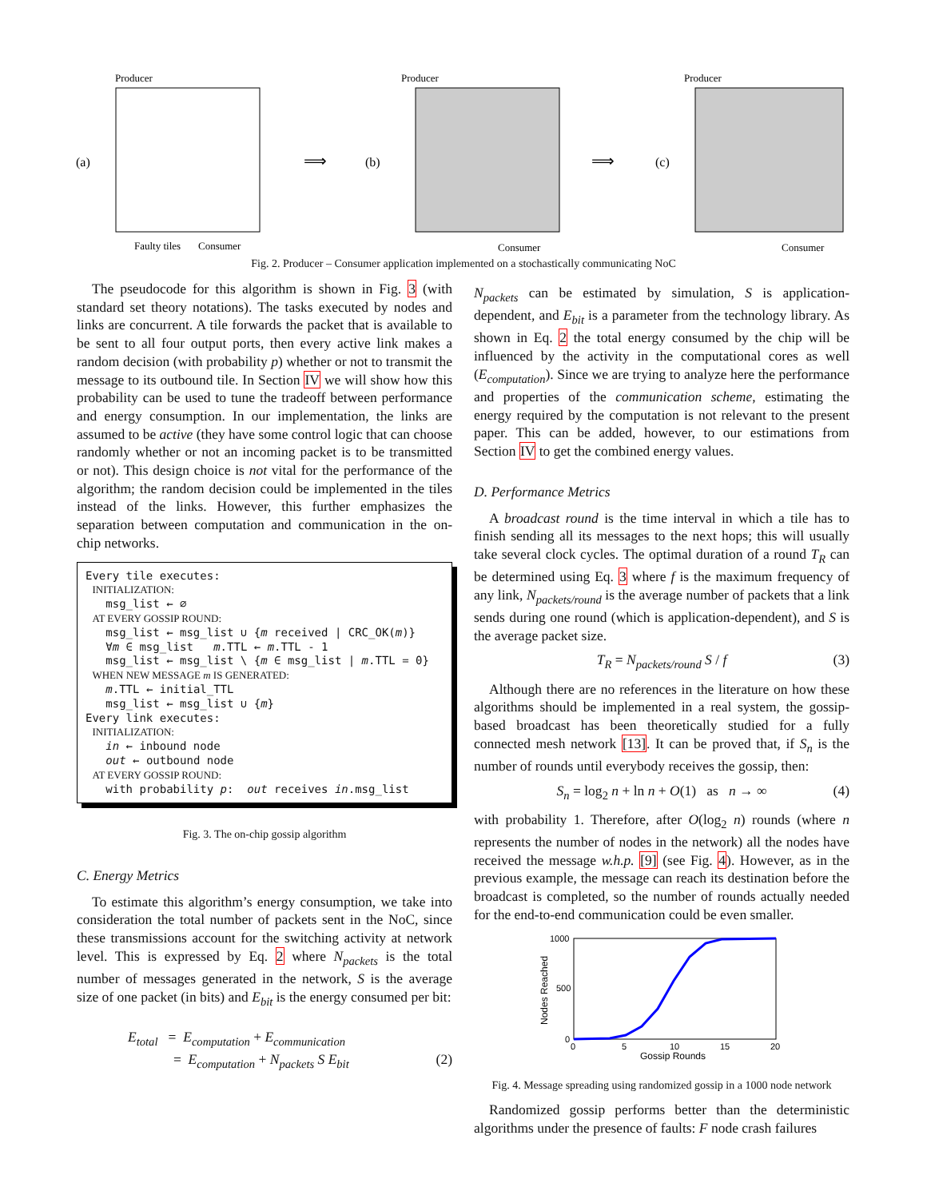(a)
(b)
(c)
⟹
⟹
Producer
Producer
Producer
Faulty tiles
Consumer
Consumer
Consumer
Fig. 2. Producer – Consumer application implemented on a stochastically communicating NoC
The pseudocode for this algorithm is shown in Fig. 3 (with standard set theory notations). The tasks executed by nodes and links are concurrent. A tile forwards the packet that is available to be sent to all four output ports, then every active link makes a random decision (with probability p) whether or not to transmit the message to its outbound tile. In Section IV we will show how this probability can be used to tune the tradeoff between performance and energy consumption. In our implementation, the links are assumed to be active (they have some control logic that can choose randomly whether or not an incoming packet is to be transmitted or not). This design choice is not vital for the performance of the algorithm; the random decision could be implemented in the tiles instead of the links. However, this further emphasizes the separation between computation and communication in the on-chip networks.
Every tile executes:
INITIALIZATION:
msg_list ← ∅
AT EVERY GOSSIP ROUND:
msg_list ← msg_list ∪ {m received | CRC_OK(m)}
∀m ∈ msg_list m.TTL ← m.TTL - 1
msg_list ← msg_list \ {m ∈ msg_list | m.TTL = 0}
WHEN NEW MESSAGE m IS GENERATED:
m.TTL ← initial_TTL
msg_list ← msg_list ∪ {m}
Every link executes:
INITIALIZATION:
in ← inbound node
out ← outbound node
AT EVERY GOSSIP ROUND:
with probability p: out receives in.msg_list
Fig. 3. The on-chip gossip algorithm
C. Energy Metrics
To estimate this algorithm’s energy consumption, we take into consideration the total number of packets sent in the NoC, since these transmissions account for the switching activity at network level. This is expressed by Eq. 2 where N<sub>packets</sub> is the total number of messages generated in the network, S is the average size of one packet (in bits) and E<sub>bit</sub> is the energy consumed per bit:
E<sub>total</sub> = E<sub>computation</sub> + E<sub>communication</sub>
= E<sub>computation</sub> + N<sub>packets</sub> S E<sub>bit</sub> (2)
N<sub>packets</sub> can be estimated by simulation, S is application-dependent, and E<sub>bit</sub> is a parameter from the technology library. As shown in Eq. 2 the total energy consumed by the chip will be influenced by the activity in the computational cores as well (E<sub>computation</sub>). Since we are trying to analyze here the performance and properties of the communication scheme, estimating the energy required by the computation is not relevant to the present paper. This can be added, however, to our estimations from Section IV to get the combined energy values.
D. Performance Metrics
A broadcast round is the time interval in which a tile has to finish sending all its messages to the next hops; this will usually take several clock cycles. The optimal duration of a round T<sub>R</sub> can be determined using Eq. 3 where f is the maximum frequency of any link, N<sub>packets/round</sub> is the average number of packets that a link sends during one round (which is application-dependent), and S is the average packet size.
T<sub>R</sub> = N<sub>packets/round</sub> S / f (3)
Although there are no references in the literature on how these algorithms should be implemented in a real system, the gossip-based broadcast has been theoretically studied for a fully connected mesh network [13]. It can be proved that, if S<sub>n</sub> is the number of rounds until everybody receives the gossip, then:
S<sub>n</sub> = log<sub>2</sub> n + ln n + O(1) as n → ∞ (4)
with probability 1. Therefore, after O(log<sub>2</sub> n) rounds (where n represents the number of nodes in the network) all the nodes have received the message w.h.p. [9] (see Fig. 4). However, as in the previous example, the message can reach its destination before the broadcast is completed, so the number of rounds actually needed for the end-to-end communication could be even smaller.
1000
500
0
0
5
10
15
20
Gossip Rounds
Nodes Reached
Fig. 4. Message spreading using randomized gossip in a 1000 node network
Randomized gossip performs better than the deterministic algorithms under the presence of faults: F node crash failures